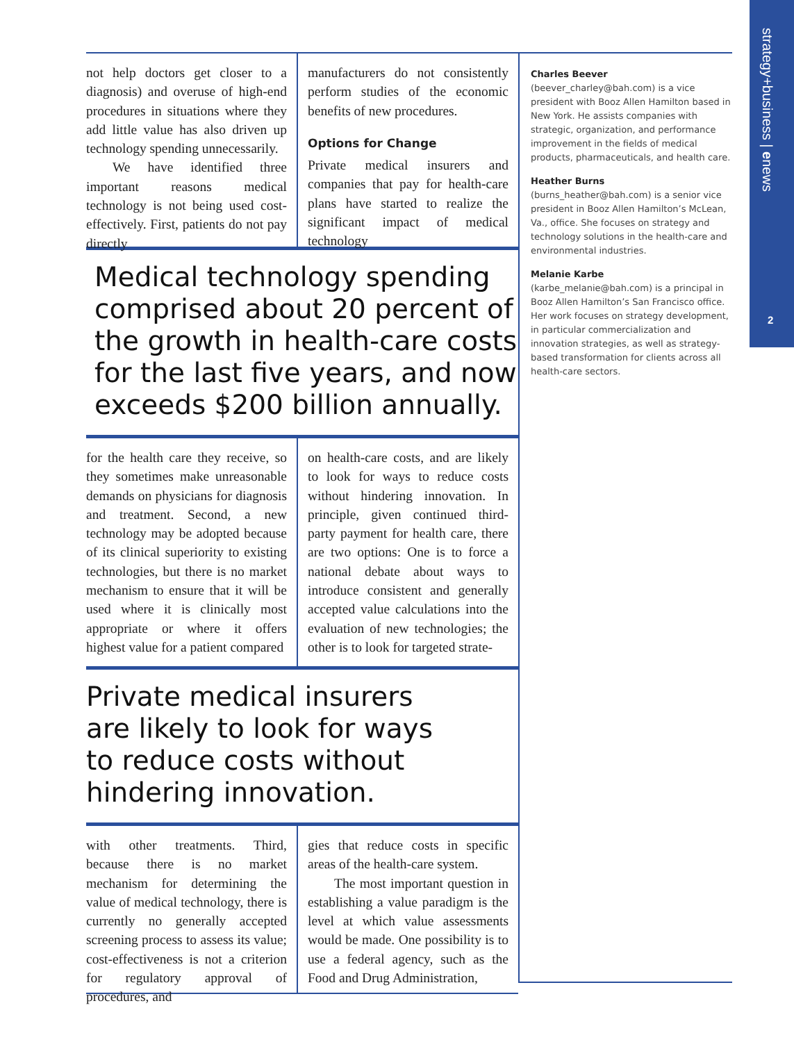strategy+business | enews
2
not help doctors get closer to a diagnosis) and overuse of high-end procedures in situations where they add little value has also driven up technology spending unnecessarily.
We have identified three important reasons medical technology is not being used cost-effectively. First, patients do not pay directly
manufacturers do not consistently perform studies of the economic benefits of new procedures.
Options for Change
Private medical insurers and companies that pay for health-care plans have started to realize the significant impact of medical technology
Medical technology spending comprised about 20 percent of the growth in health-care costs for the last five years, and now exceeds $200 billion annually.
for the health care they receive, so they sometimes make unreasonable demands on physicians for diagnosis and treatment. Second, a new technology may be adopted because of its clinical superiority to existing technologies, but there is no market mechanism to ensure that it will be used where it is clinically most appropriate or where it offers highest value for a patient compared
on health-care costs, and are likely to look for ways to reduce costs without hindering innovation. In principle, given continued third-party payment for health care, there are two options: One is to force a national debate about ways to introduce consistent and generally accepted value calculations into the evaluation of new technologies; the other is to look for targeted strate-
Private medical insurers
are likely to look for ways
to reduce costs without
hindering innovation.
with other treatments. Third, because there is no market mechanism for determining the value of medical technology, there is currently no generally accepted screening process to assess its value; cost-effectiveness is not a criterion for regulatory approval of procedures, and
gies that reduce costs in specific areas of the health-care system.
The most important question in establishing a value paradigm is the level at which value assessments would be made. One possibility is to use a federal agency, such as the Food and Drug Administration,
Charles Beever
(beever_charley@bah.com) is a vice president with Booz Allen Hamilton based in New York. He assists companies with strategic, organization, and performance improvement in the fields of medical products, pharmaceuticals, and health care.
Heather Burns
(burns_heather@bah.com) is a senior vice president in Booz Allen Hamilton’s McLean, Va., office. She focuses on strategy and technology solutions in the health-care and environmental industries.
Melanie Karbe
(karbe_melanie@bah.com) is a principal in Booz Allen Hamilton’s San Francisco office. Her work focuses on strategy development, in particular commercialization and innovation strategies, as well as strategy-based transformation for clients across all health-care sectors.